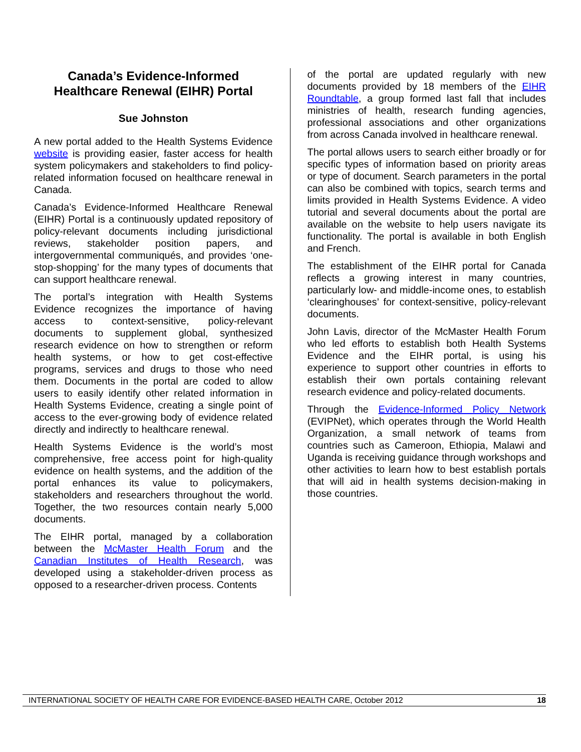Canada’s Evidence-Informed Healthcare Renewal (EIHR) Portal
Sue Johnston
A new portal added to the Health Systems Evidence website is providing easier, faster access for health system policymakers and stakeholders to find policy-related information focused on healthcare renewal in Canada.
Canada’s Evidence-Informed Healthcare Renewal (EIHR) Portal is a continuously updated repository of policy-relevant documents including jurisdictional reviews, stakeholder position papers, and intergovernmental communiqués, and provides ‘one-stop-shopping’ for the many types of documents that can support healthcare renewal.
The portal’s integration with Health Systems Evidence recognizes the importance of having access to context-sensitive, policy-relevant documents to supplement global, synthesized research evidence on how to strengthen or reform health systems, or how to get cost-effective programs, services and drugs to those who need them. Documents in the portal are coded to allow users to easily identify other related information in Health Systems Evidence, creating a single point of access to the ever-growing body of evidence related directly and indirectly to healthcare renewal.
Health Systems Evidence is the world’s most comprehensive, free access point for high-quality evidence on health systems, and the addition of the portal enhances its value to policymakers, stakeholders and researchers throughout the world. Together, the two resources contain nearly 5,000 documents.
The EIHR portal, managed by a collaboration between the McMaster Health Forum and the Canadian Institutes of Health Research, was developed using a stakeholder-driven process as opposed to a researcher-driven process. Contents
of the portal are updated regularly with new documents provided by 18 members of the EIHR Roundtable, a group formed last fall that includes ministries of health, research funding agencies, professional associations and other organizations from across Canada involved in healthcare renewal.
The portal allows users to search either broadly or for specific types of information based on priority areas or type of document. Search parameters in the portal can also be combined with topics, search terms and limits provided in Health Systems Evidence. A video tutorial and several documents about the portal are available on the website to help users navigate its functionality. The portal is available in both English and French.
The establishment of the EIHR portal for Canada reflects a growing interest in many countries, particularly low- and middle-income ones, to establish ‘clearinghouses’ for context-sensitive, policy-relevant documents.
John Lavis, director of the McMaster Health Forum who led efforts to establish both Health Systems Evidence and the EIHR portal, is using his experience to support other countries in efforts to establish their own portals containing relevant research evidence and policy-related documents.
Through the Evidence-Informed Policy Network (EVIPNet), which operates through the World Health Organization, a small network of teams from countries such as Cameroon, Ethiopia, Malawi and Uganda is receiving guidance through workshops and other activities to learn how to best establish portals that will aid in health systems decision-making in those countries.
INTERNATIONAL SOCIETY OF HEALTH CARE FOR EVIDENCE-BASED HEALTH CARE, October 2012 18